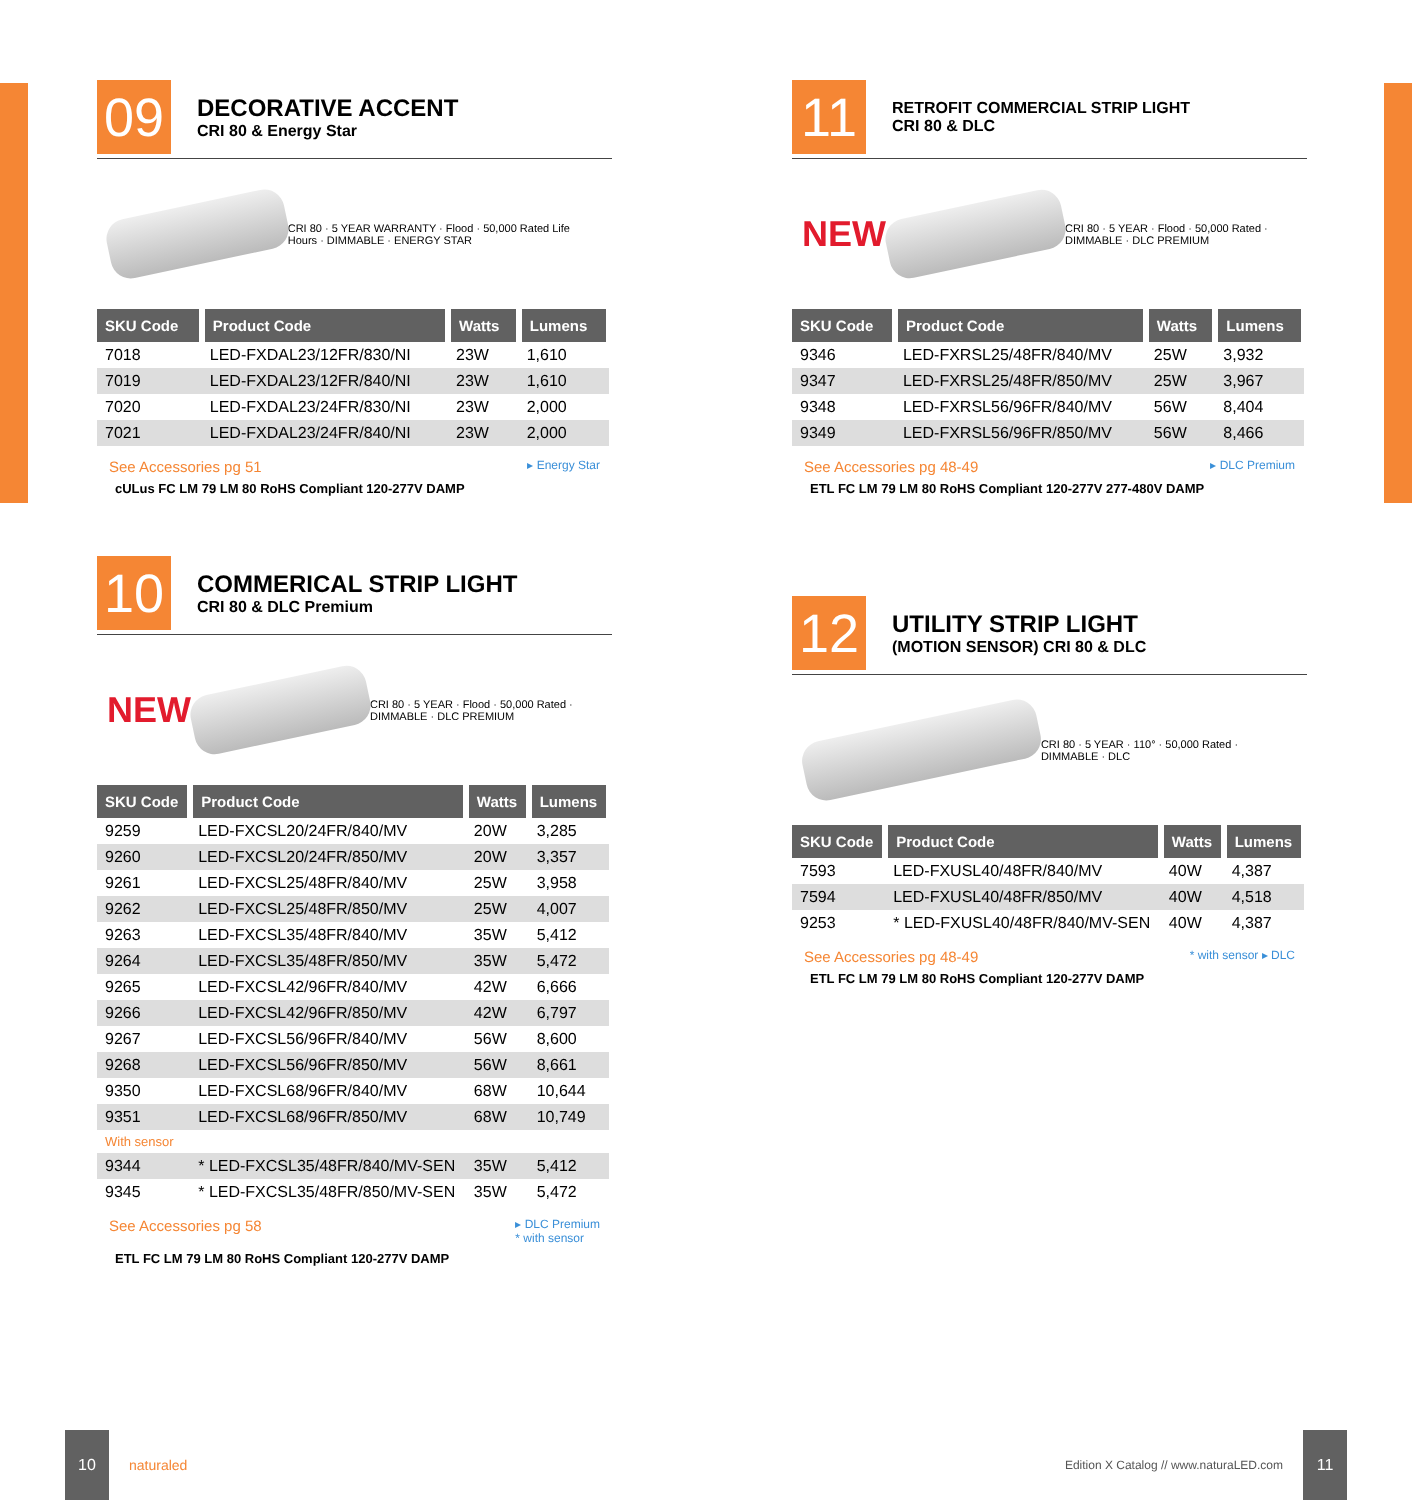09
DECORATIVE ACCENT
CRI 80 & Energy Star
CRI 80 · 5 YEAR WARRANTY · Flood · 50,000 Rated Life Hours · DIMMABLE · ENERGY STAR
| SKU Code | Product Code | Watts | Lumens |
| --- | --- | --- | --- |
| 7018 | LED-FXDAL23/12FR/830/NI | 23W | 1,610 |
| 7019 | LED-FXDAL23/12FR/840/NI | 23W | 1,610 |
| 7020 | LED-FXDAL23/24FR/830/NI | 23W | 2,000 |
| 7021 | LED-FXDAL23/24FR/840/NI | 23W | 2,000 |
See Accessories pg 51 ▸ Energy Star
cULus FC LM 79 LM 80 RoHS Compliant 120-277V DAMP
10
COMMERICAL STRIP LIGHT
CRI 80 & DLC Premium
NEW
CRI 80 · 5 YEAR · Flood · 50,000 Rated · DIMMABLE · DLC PREMIUM
| SKU Code | Product Code | Watts | Lumens |
| --- | --- | --- | --- |
| 9259 | LED-FXCSL20/24FR/840/MV | 20W | 3,285 |
| 9260 | LED-FXCSL20/24FR/850/MV | 20W | 3,357 |
| 9261 | LED-FXCSL25/48FR/840/MV | 25W | 3,958 |
| 9262 | LED-FXCSL25/48FR/850/MV | 25W | 4,007 |
| 9263 | LED-FXCSL35/48FR/840/MV | 35W | 5,412 |
| 9264 | LED-FXCSL35/48FR/850/MV | 35W | 5,472 |
| 9265 | LED-FXCSL42/96FR/840/MV | 42W | 6,666 |
| 9266 | LED-FXCSL42/96FR/850/MV | 42W | 6,797 |
| 9267 | LED-FXCSL56/96FR/840/MV | 56W | 8,600 |
| 9268 | LED-FXCSL56/96FR/850/MV | 56W | 8,661 |
| 9350 | LED-FXCSL68/96FR/840/MV | 68W | 10,644 |
| 9351 | LED-FXCSL68/96FR/850/MV | 68W | 10,749 |
| With sensor | | | |
| 9344 | * LED-FXCSL35/48FR/840/MV-SEN | 35W | 5,412 |
| 9345 | * LED-FXCSL35/48FR/850/MV-SEN | 35W | 5,472 |
See Accessories pg 58 ▸ DLC Premium
* with sensor
ETL FC LM 79 LM 80 RoHS Compliant 120-277V DAMP
11
RETROFIT COMMERCIAL STRIP LIGHT
CRI 80 & DLC
NEW
CRI 80 · 5 YEAR · Flood · 50,000 Rated · DIMMABLE · DLC PREMIUM
| SKU Code | Product Code | Watts | Lumens |
| --- | --- | --- | --- |
| 9346 | LED-FXRSL25/48FR/840/MV | 25W | 3,932 |
| 9347 | LED-FXRSL25/48FR/850/MV | 25W | 3,967 |
| 9348 | LED-FXRSL56/96FR/840/MV | 56W | 8,404 |
| 9349 | LED-FXRSL56/96FR/850/MV | 56W | 8,466 |
See Accessories pg 48-49 ▸ DLC Premium
ETL FC LM 79 LM 80 RoHS Compliant 120-277V 277-480V DAMP
12
UTILITY STRIP LIGHT
(MOTION SENSOR) CRI 80 & DLC
CRI 80 · 5 YEAR · 110° · 50,000 Rated · DIMMABLE · DLC
| SKU Code | Product Code | Watts | Lumens |
| --- | --- | --- | --- |
| 7593 | LED-FXUSL40/48FR/840/MV | 40W | 4,387 |
| 7594 | LED-FXUSL40/48FR/850/MV | 40W | 4,518 |
| 9253 | * LED-FXUSL40/48FR/840/MV-SEN | 40W | 4,387 |
See Accessories pg 48-49 * with sensor ▸ DLC
ETL FC LM 79 LM 80 RoHS Compliant 120-277V DAMP
10 naturaled
Edition X Catalog // www.naturaLED.com 11